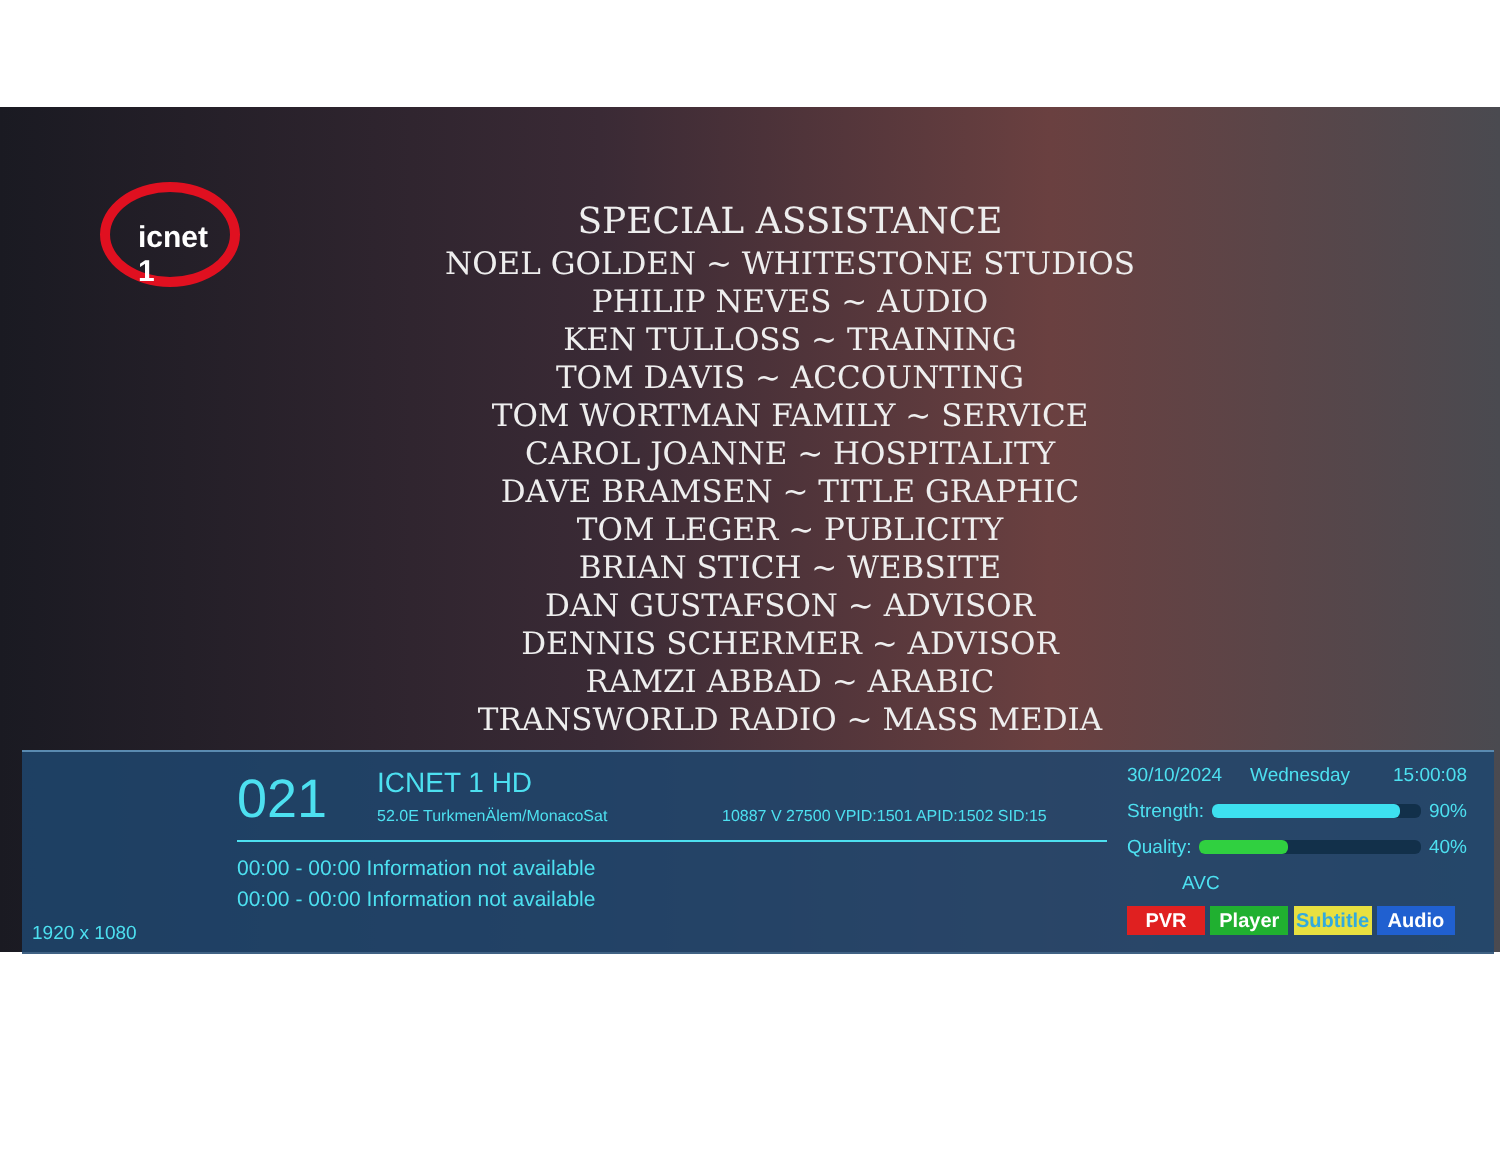icnet 1
SPECIAL ASSISTANCE
NOEL GOLDEN ~ WHITESTONE STUDIOS
PHILIP NEVES ~ AUDIO
KEN TULLOSS ~ TRAINING
TOM DAVIS ~ ACCOUNTING
TOM WORTMAN FAMILY ~ SERVICE
CAROL JOANNE ~ HOSPITALITY
DAVE BRAMSEN ~ TITLE GRAPHIC
TOM LEGER ~ PUBLICITY
BRIAN STICH ~ WEBSITE
DAN GUSTAFSON ~ ADVISOR
DENNIS SCHERMER ~ ADVISOR
RAMZI ABBAD ~ ARABIC
TRANSWORLD RADIO ~ MASS MEDIA
021 ICNET 1 HD
52.0E TurkmenÄlem/MonacoSat
10887 V 27500 VPID:1501 APID:1502 SID:15
00:00 - 00:00 Information not available
00:00 - 00:00 Information not available
1920 x 1080
30/10/2024 Wednesday 15:00:08
Strength: 90%
Quality: 40%
AVC
PVR Player Subtitle Audio